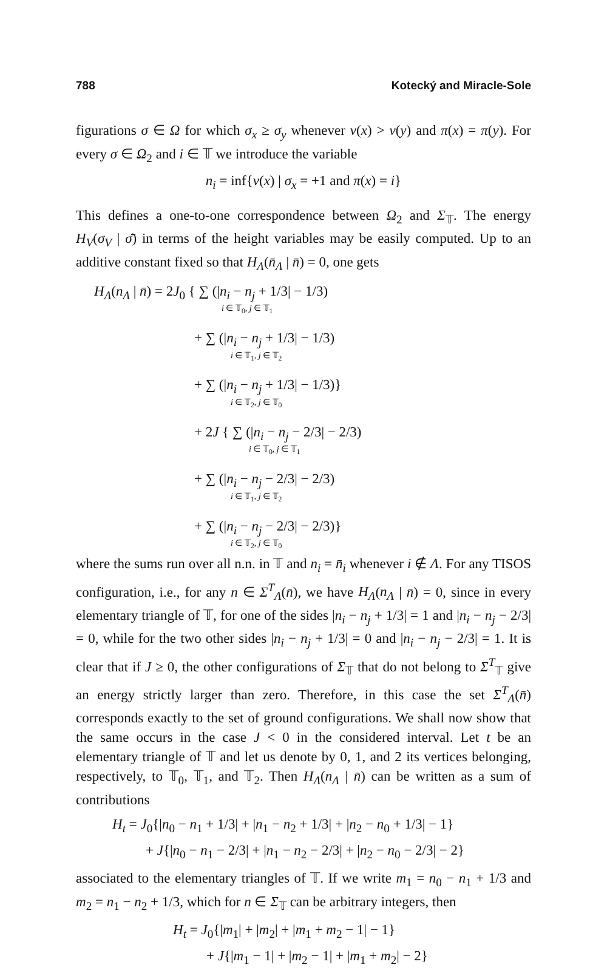788 Kotecký and Miracle-Sole
figurations σ ∈ Ω for which σ<sub>x</sub> ≥ σ<sub>y</sub> whenever ν(x) > ν(y) and π(x) = π(y). For every σ ∈ Ω<sub>2</sub> and i ∈ 𝕋 we introduce the variable
n<sub>i</sub> = inf{ν(x) | σ<sub>x</sub> = +1 and π(x) = i}
This defines a one-to-one correspondence between Ω<sub>2</sub> and Σ<sub>𝕋</sub>. The energy H<sub>V</sub>(σ<sub>V</sub> | σ̄) in terms of the height variables may be easily computed. Up to an additive constant fixed so that H<sub>Λ</sub>(n̄<sub>Λ</sub> | n̄) = 0, one gets
H<sub>Λ</sub>(n<sub>Λ</sub> | n̄) = 2J<sub>0</sub> { ∑ (|n<sub>i</sub> − n<sub>j</sub> + 1/3| − 1/3)
i ∈ 𝕋<sub>0</sub>, j ∈ 𝕋<sub>1</sub>
+ ∑ (|n<sub>i</sub> − n<sub>j</sub> + 1/3| − 1/3)
i ∈ 𝕋<sub>1</sub>, j ∈ 𝕋<sub>2</sub>
+ ∑ (|n<sub>i</sub> − n<sub>j</sub> + 1/3| − 1/3)}
i ∈ 𝕋<sub>2</sub>, j ∈ 𝕋<sub>0</sub>
+ 2J { ∑ (|n<sub>i</sub> − n<sub>j</sub> − 2/3| − 2/3)
i ∈ 𝕋<sub>0</sub>, j ∈ 𝕋<sub>1</sub>
+ ∑ (|n<sub>i</sub> − n<sub>j</sub> − 2/3| − 2/3)
i ∈ 𝕋<sub>1</sub>, j ∈ 𝕋<sub>2</sub>
+ ∑ (|n<sub>i</sub> − n<sub>j</sub> − 2/3| − 2/3)}
i ∈ 𝕋<sub>2</sub>, j ∈ 𝕋<sub>0</sub>
where the sums run over all n.n. in 𝕋 and n<sub>i</sub> = n̄<sub>i</sub> whenever i ∉ Λ. For any TISOS configuration, i.e., for any n ∈ Σ<sup>T</sup><sub>Λ</sub>(n̄), we have H<sub>Λ</sub>(n<sub>Λ</sub> | n̄) = 0, since in every elementary triangle of 𝕋, for one of the sides |n<sub>i</sub> − n<sub>j</sub> + 1/3| = 1 and |n<sub>i</sub> − n<sub>j</sub> − 2/3| = 0, while for the two other sides |n<sub>i</sub> − n<sub>j</sub> + 1/3| = 0 and |n<sub>i</sub> − n<sub>j</sub> − 2/3| = 1. It is clear that if J ≥ 0, the other configurations of Σ<sub>𝕋</sub> that do not belong to Σ<sup>T</sup><sub>𝕋</sub> give an energy strictly larger than zero. Therefore, in this case the set Σ<sup>T</sup><sub>Λ</sub>(n̄) corresponds exactly to the set of ground configurations. We shall now show that the same occurs in the case J < 0 in the considered interval. Let t be an elementary triangle of 𝕋 and let us denote by 0, 1, and 2 its vertices belonging, respectively, to 𝕋<sub>0</sub>, 𝕋<sub>1</sub>, and 𝕋<sub>2</sub>. Then H<sub>Λ</sub>(n<sub>Λ</sub> | n̄) can be written as a sum of contributions
H<sub>t</sub> = J<sub>0</sub>{|n<sub>0</sub> − n<sub>1</sub> + 1/3| + |n<sub>1</sub> − n<sub>2</sub> + 1/3| + |n<sub>2</sub> − n<sub>0</sub> + 1/3| − 1}
+ J{|n<sub>0</sub> − n<sub>1</sub> − 2/3| + |n<sub>1</sub> − n<sub>2</sub> − 2/3| + |n<sub>2</sub> − n<sub>0</sub> − 2/3| − 2}
associated to the elementary triangles of 𝕋. If we write m<sub>1</sub> = n<sub>0</sub> − n<sub>1</sub> + 1/3 and m<sub>2</sub> = n<sub>1</sub> − n<sub>2</sub> + 1/3, which for n ∈ Σ<sub>𝕋</sub> can be arbitrary integers, then
H<sub>t</sub> = J<sub>0</sub>{|m<sub>1</sub>| + |m<sub>2</sub>| + |m<sub>1</sub> + m<sub>2</sub> − 1| − 1}
+ J{|m<sub>1</sub> − 1| + |m<sub>2</sub> − 1| + |m<sub>1</sub> + m<sub>2</sub>| − 2}